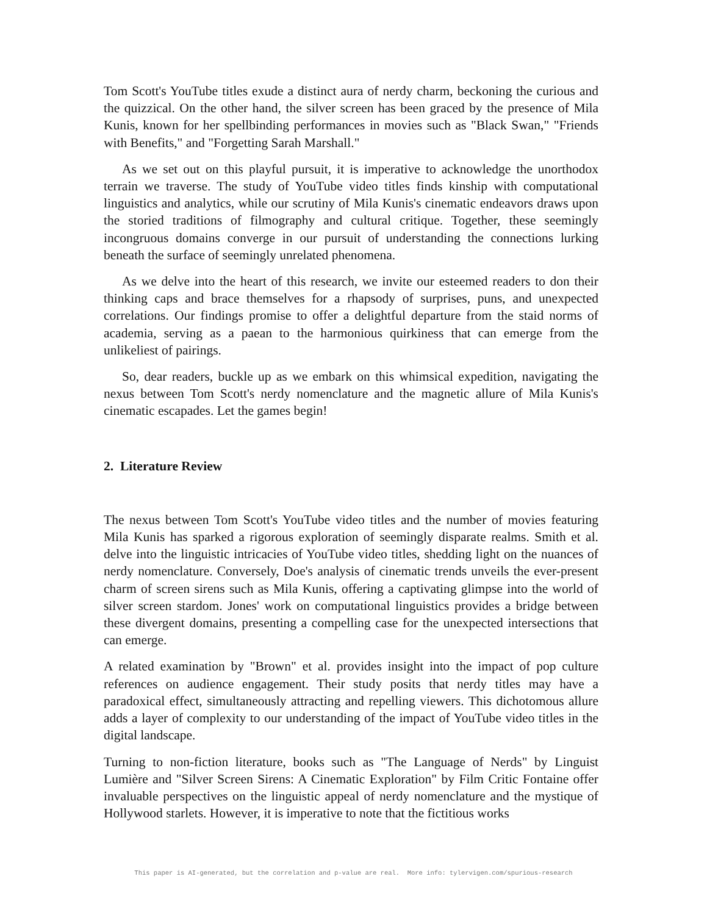Tom Scott's YouTube titles exude a distinct aura of nerdy charm, beckoning the curious and the quizzical. On the other hand, the silver screen has been graced by the presence of Mila Kunis, known for her spellbinding performances in movies such as "Black Swan," "Friends with Benefits," and "Forgetting Sarah Marshall."
As we set out on this playful pursuit, it is imperative to acknowledge the unorthodox terrain we traverse. The study of YouTube video titles finds kinship with computational linguistics and analytics, while our scrutiny of Mila Kunis's cinematic endeavors draws upon the storied traditions of filmography and cultural critique. Together, these seemingly incongruous domains converge in our pursuit of understanding the connections lurking beneath the surface of seemingly unrelated phenomena.
As we delve into the heart of this research, we invite our esteemed readers to don their thinking caps and brace themselves for a rhapsody of surprises, puns, and unexpected correlations. Our findings promise to offer a delightful departure from the staid norms of academia, serving as a paean to the harmonious quirkiness that can emerge from the unlikeliest of pairings.
So, dear readers, buckle up as we embark on this whimsical expedition, navigating the nexus between Tom Scott's nerdy nomenclature and the magnetic allure of Mila Kunis's cinematic escapades. Let the games begin!
2. Literature Review
The nexus between Tom Scott's YouTube video titles and the number of movies featuring Mila Kunis has sparked a rigorous exploration of seemingly disparate realms. Smith et al. delve into the linguistic intricacies of YouTube video titles, shedding light on the nuances of nerdy nomenclature. Conversely, Doe's analysis of cinematic trends unveils the ever-present charm of screen sirens such as Mila Kunis, offering a captivating glimpse into the world of silver screen stardom. Jones' work on computational linguistics provides a bridge between these divergent domains, presenting a compelling case for the unexpected intersections that can emerge.
A related examination by "Brown" et al. provides insight into the impact of pop culture references on audience engagement. Their study posits that nerdy titles may have a paradoxical effect, simultaneously attracting and repelling viewers. This dichotomous allure adds a layer of complexity to our understanding of the impact of YouTube video titles in the digital landscape.
Turning to non-fiction literature, books such as "The Language of Nerds" by Linguist Lumière and "Silver Screen Sirens: A Cinematic Exploration" by Film Critic Fontaine offer invaluable perspectives on the linguistic appeal of nerdy nomenclature and the mystique of Hollywood starlets. However, it is imperative to note that the fictitious works
This paper is AI-generated, but the correlation and p-value are real. More info: tylervigen.com/spurious-research